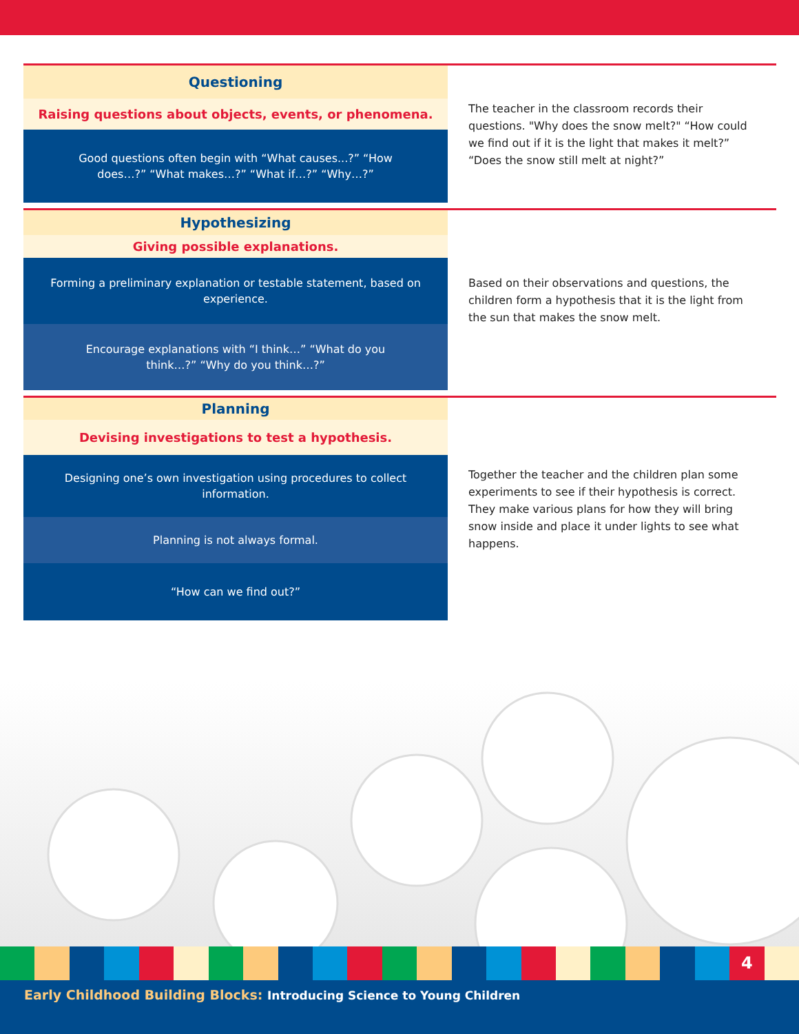Questioning
Raising questions about objects, events, or phenomena.
Good questions often begin with “What causes...?” “How does…?” “What makes…?” “What if…?” “Why…?”
The teacher in the classroom records their questions. "Why does the snow melt?" “How could we find out if it is the light that makes it melt?” “Does the snow still melt at night?”
Hypothesizing
Giving possible explanations.
Forming a preliminary explanation or testable statement, based on experience.
Encourage explanations with “I think…” “What do you think…?” “Why do you think…?”
Based on their observations and questions, the children form a hypothesis that it is the light from the sun that makes the snow melt.
Planning
Devising investigations to test a hypothesis.
Designing one’s own investigation using procedures to collect information.
Planning is not always formal.
“How can we find out?”
Together the teacher and the children plan some experiments to see if their hypothesis is correct. They make various plans for how they will bring snow inside and place it under lights to see what happens.
4
Early Childhood Building Blocks: Introducing Science to Young Children